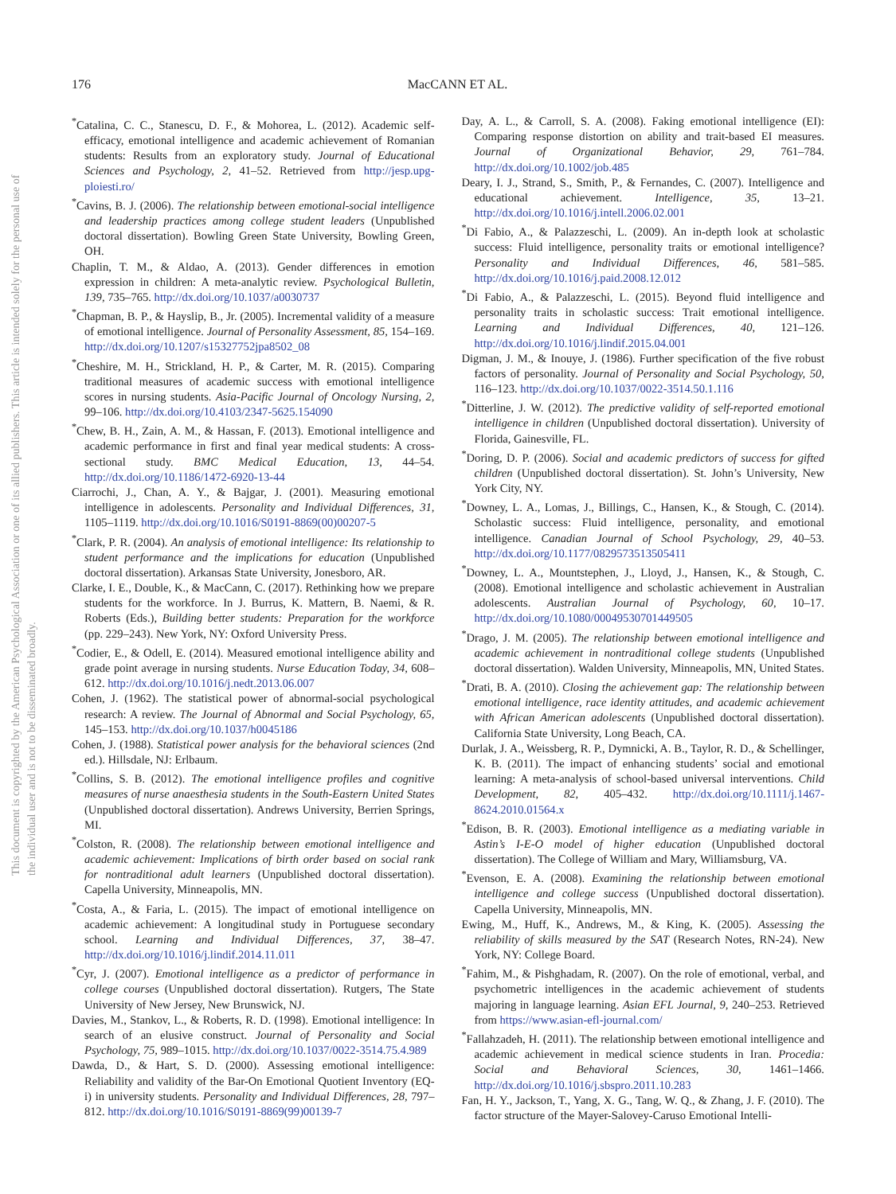This document is copyrighted by the American Psychological Association or one of its allied publishers. This article is intended solely for the personal use of the individual user and is not to be disseminated broadly.
176
MacCANN ET AL.
<sup>*</sup> Catalina, C. C., Stanescu, D. F., & Mohorea, L. (2012). Academic self-efficacy, emotional intelligence and academic achievement of Romanian students: Results from an exploratory study. Journal of Educational Sciences and Psychology, 2, 41–52. Retrieved from http://jesp.upg-ploiesti.ro/
<sup>*</sup> Cavins, B. J. (2006). The relationship between emotional-social intelligence and leadership practices among college student leaders (Unpublished doctoral dissertation). Bowling Green State University, Bowling Green, OH.
Chaplin, T. M., & Aldao, A. (2013). Gender differences in emotion expression in children: A meta-analytic review. Psychological Bulletin, 139, 735–765. http://dx.doi.org/10.1037/a0030737
<sup>*</sup> Chapman, B. P., & Hayslip, B., Jr. (2005). Incremental validity of a measure of emotional intelligence. Journal of Personality Assessment, 85, 154–169. http://dx.doi.org/10.1207/s15327752jpa8502_08
<sup>*</sup> Cheshire, M. H., Strickland, H. P., & Carter, M. R. (2015). Comparing traditional measures of academic success with emotional intelligence scores in nursing students. Asia-Pacific Journal of Oncology Nursing, 2, 99–106. http://dx.doi.org/10.4103/2347-5625.154090
<sup>*</sup> Chew, B. H., Zain, A. M., & Hassan, F. (2013). Emotional intelligence and academic performance in first and final year medical students: A cross-sectional study. BMC Medical Education, 13, 44–54. http://dx.doi.org/10.1186/1472-6920-13-44
Ciarrochi, J., Chan, A. Y., & Bajgar, J. (2001). Measuring emotional intelligence in adolescents. Personality and Individual Differences, 31, 1105–1119. http://dx.doi.org/10.1016/S0191-8869(00)00207-5
<sup>*</sup> Clark, P. R. (2004). An analysis of emotional intelligence: Its relationship to student performance and the implications for education (Unpublished doctoral dissertation). Arkansas State University, Jonesboro, AR.
Clarke, I. E., Double, K., & MacCann, C. (2017). Rethinking how we prepare students for the workforce. In J. Burrus, K. Mattern, B. Naemi, & R. Roberts (Eds.), Building better students: Preparation for the workforce (pp. 229–243). New York, NY: Oxford University Press.
<sup>*</sup> Codier, E., & Odell, E. (2014). Measured emotional intelligence ability and grade point average in nursing students. Nurse Education Today, 34, 608–612. http://dx.doi.org/10.1016/j.nedt.2013.06.007
Cohen, J. (1962). The statistical power of abnormal-social psychological research: A review. The Journal of Abnormal and Social Psychology, 65, 145–153. http://dx.doi.org/10.1037/h0045186
Cohen, J. (1988). Statistical power analysis for the behavioral sciences (2nd ed.). Hillsdale, NJ: Erlbaum.
<sup>*</sup> Collins, S. B. (2012). The emotional intelligence profiles and cognitive measures of nurse anaesthesia students in the South-Eastern United States (Unpublished doctoral dissertation). Andrews University, Berrien Springs, MI.
<sup>*</sup> Colston, R. (2008). The relationship between emotional intelligence and academic achievement: Implications of birth order based on social rank for nontraditional adult learners (Unpublished doctoral dissertation). Capella University, Minneapolis, MN.
<sup>*</sup> Costa, A., & Faria, L. (2015). The impact of emotional intelligence on academic achievement: A longitudinal study in Portuguese secondary school. Learning and Individual Differences, 37, 38–47. http://dx.doi.org/10.1016/j.lindif.2014.11.011
<sup>*</sup> Cyr, J. (2007). Emotional intelligence as a predictor of performance in college courses (Unpublished doctoral dissertation). Rutgers, The State University of New Jersey, New Brunswick, NJ.
Davies, M., Stankov, L., & Roberts, R. D. (1998). Emotional intelligence: In search of an elusive construct. Journal of Personality and Social Psychology, 75, 989–1015. http://dx.doi.org/10.1037/0022-3514.75.4.989
Dawda, D., & Hart, S. D. (2000). Assessing emotional intelligence: Reliability and validity of the Bar-On Emotional Quotient Inventory (EQ-i) in university students. Personality and Individual Differences, 28, 797–812. http://dx.doi.org/10.1016/S0191-8869(99)00139-7
Day, A. L., & Carroll, S. A. (2008). Faking emotional intelligence (EI): Comparing response distortion on ability and trait-based EI measures. Journal of Organizational Behavior, 29, 761–784. http://dx.doi.org/10.1002/job.485
Deary, I. J., Strand, S., Smith, P., & Fernandes, C. (2007). Intelligence and educational achievement. Intelligence, 35, 13–21. http://dx.doi.org/10.1016/j.intell.2006.02.001
<sup>*</sup> Di Fabio, A., & Palazzeschi, L. (2009). An in-depth look at scholastic success: Fluid intelligence, personality traits or emotional intelligence? Personality and Individual Differences, 46, 581–585. http://dx.doi.org/10.1016/j.paid.2008.12.012
<sup>*</sup> Di Fabio, A., & Palazzeschi, L. (2015). Beyond fluid intelligence and personality traits in scholastic success: Trait emotional intelligence. Learning and Individual Differences, 40, 121–126. http://dx.doi.org/10.1016/j.lindif.2015.04.001
Digman, J. M., & Inouye, J. (1986). Further specification of the five robust factors of personality. Journal of Personality and Social Psychology, 50, 116–123. http://dx.doi.org/10.1037/0022-3514.50.1.116
<sup>*</sup> Ditterline, J. W. (2012). The predictive validity of self-reported emotional intelligence in children (Unpublished doctoral dissertation). University of Florida, Gainesville, FL.
<sup>*</sup> Doring, D. P. (2006). Social and academic predictors of success for gifted children (Unpublished doctoral dissertation). St. John’s University, New York City, NY.
<sup>*</sup> Downey, L. A., Lomas, J., Billings, C., Hansen, K., & Stough, C. (2014). Scholastic success: Fluid intelligence, personality, and emotional intelligence. Canadian Journal of School Psychology, 29, 40–53. http://dx.doi.org/10.1177/0829573513505411
<sup>*</sup> Downey, L. A., Mountstephen, J., Lloyd, J., Hansen, K., & Stough, C. (2008). Emotional intelligence and scholastic achievement in Australian adolescents. Australian Journal of Psychology, 60, 10–17. http://dx.doi.org/10.1080/00049530701449505
<sup>*</sup> Drago, J. M. (2005). The relationship between emotional intelligence and academic achievement in nontraditional college students (Unpublished doctoral dissertation). Walden University, Minneapolis, MN, United States.
<sup>*</sup> Drati, B. A. (2010). Closing the achievement gap: The relationship between emotional intelligence, race identity attitudes, and academic achievement with African American adolescents (Unpublished doctoral dissertation). California State University, Long Beach, CA.
Durlak, J. A., Weissberg, R. P., Dymnicki, A. B., Taylor, R. D., & Schellinger, K. B. (2011). The impact of enhancing students’ social and emotional learning: A meta-analysis of school-based universal interventions. Child Development, 82, 405–432. http://dx.doi.org/10.1111/j.1467-8624.2010.01564.x
<sup>*</sup> Edison, B. R. (2003). Emotional intelligence as a mediating variable in Astin’s I-E-O model of higher education (Unpublished doctoral dissertation). The College of William and Mary, Williamsburg, VA.
<sup>*</sup> Evenson, E. A. (2008). Examining the relationship between emotional intelligence and college success (Unpublished doctoral dissertation). Capella University, Minneapolis, MN.
Ewing, M., Huff, K., Andrews, M., & King, K. (2005). Assessing the reliability of skills measured by the SAT (Research Notes, RN-24). New York, NY: College Board.
<sup>*</sup> Fahim, M., & Pishghadam, R. (2007). On the role of emotional, verbal, and psychometric intelligences in the academic achievement of students majoring in language learning. Asian EFL Journal, 9, 240–253. Retrieved from https://www.asian-efl-journal.com/
<sup>*</sup> Fallahzadeh, H. (2011). The relationship between emotional intelligence and academic achievement in medical science students in Iran. Procedia: Social and Behavioral Sciences, 30, 1461–1466. http://dx.doi.org/10.1016/j.sbspro.2011.10.283
Fan, H. Y., Jackson, T., Yang, X. G., Tang, W. Q., & Zhang, J. F. (2010). The factor structure of the Mayer-Salovey-Caruso Emotional Intelli-